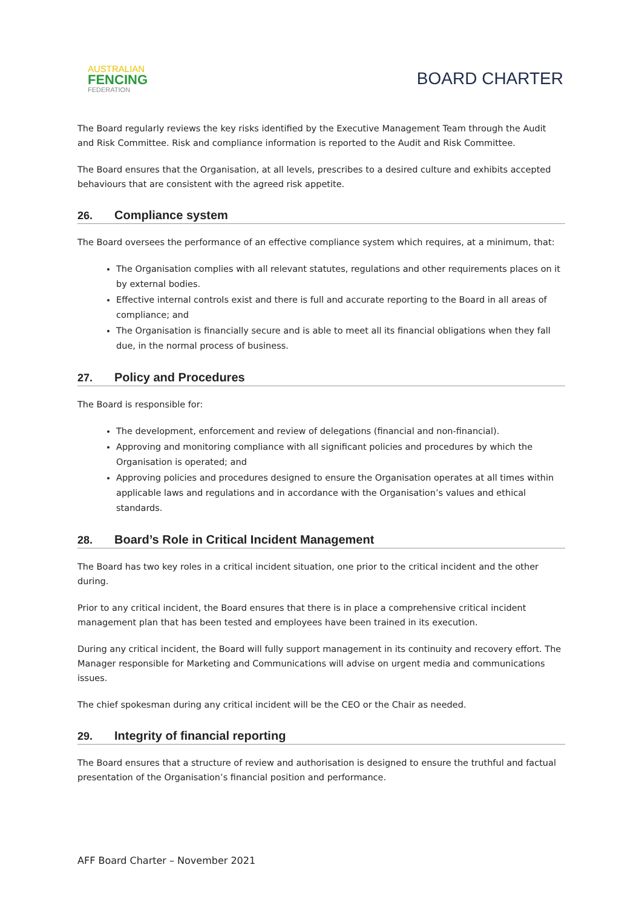AUSTRALIAN
FENCING
FEDERATION
BOARD CHARTER
The Board regularly reviews the key risks identified by the Executive Management Team through the Audit and Risk Committee. Risk and compliance information is reported to the Audit and Risk Committee.
The Board ensures that the Organisation, at all levels, prescribes to a desired culture and exhibits accepted behaviours that are consistent with the agreed risk appetite.
26. Compliance system
The Board oversees the performance of an effective compliance system which requires, at a minimum, that:
The Organisation complies with all relevant statutes, regulations and other requirements places on it by external bodies.
Effective internal controls exist and there is full and accurate reporting to the Board in all areas of compliance; and
The Organisation is financially secure and is able to meet all its financial obligations when they fall due, in the normal process of business.
27. Policy and Procedures
The Board is responsible for:
The development, enforcement and review of delegations (financial and non-financial).
Approving and monitoring compliance with all significant policies and procedures by which the Organisation is operated; and
Approving policies and procedures designed to ensure the Organisation operates at all times within applicable laws and regulations and in accordance with the Organisation’s values and ethical standards.
28. Board’s Role in Critical Incident Management
The Board has two key roles in a critical incident situation, one prior to the critical incident and the other during.
Prior to any critical incident, the Board ensures that there is in place a comprehensive critical incident management plan that has been tested and employees have been trained in its execution.
During any critical incident, the Board will fully support management in its continuity and recovery effort. The Manager responsible for Marketing and Communications will advise on urgent media and communications issues.
The chief spokesman during any critical incident will be the CEO or the Chair as needed.
29. Integrity of financial reporting
The Board ensures that a structure of review and authorisation is designed to ensure the truthful and factual presentation of the Organisation’s financial position and performance.
AFF Board Charter – November 2021